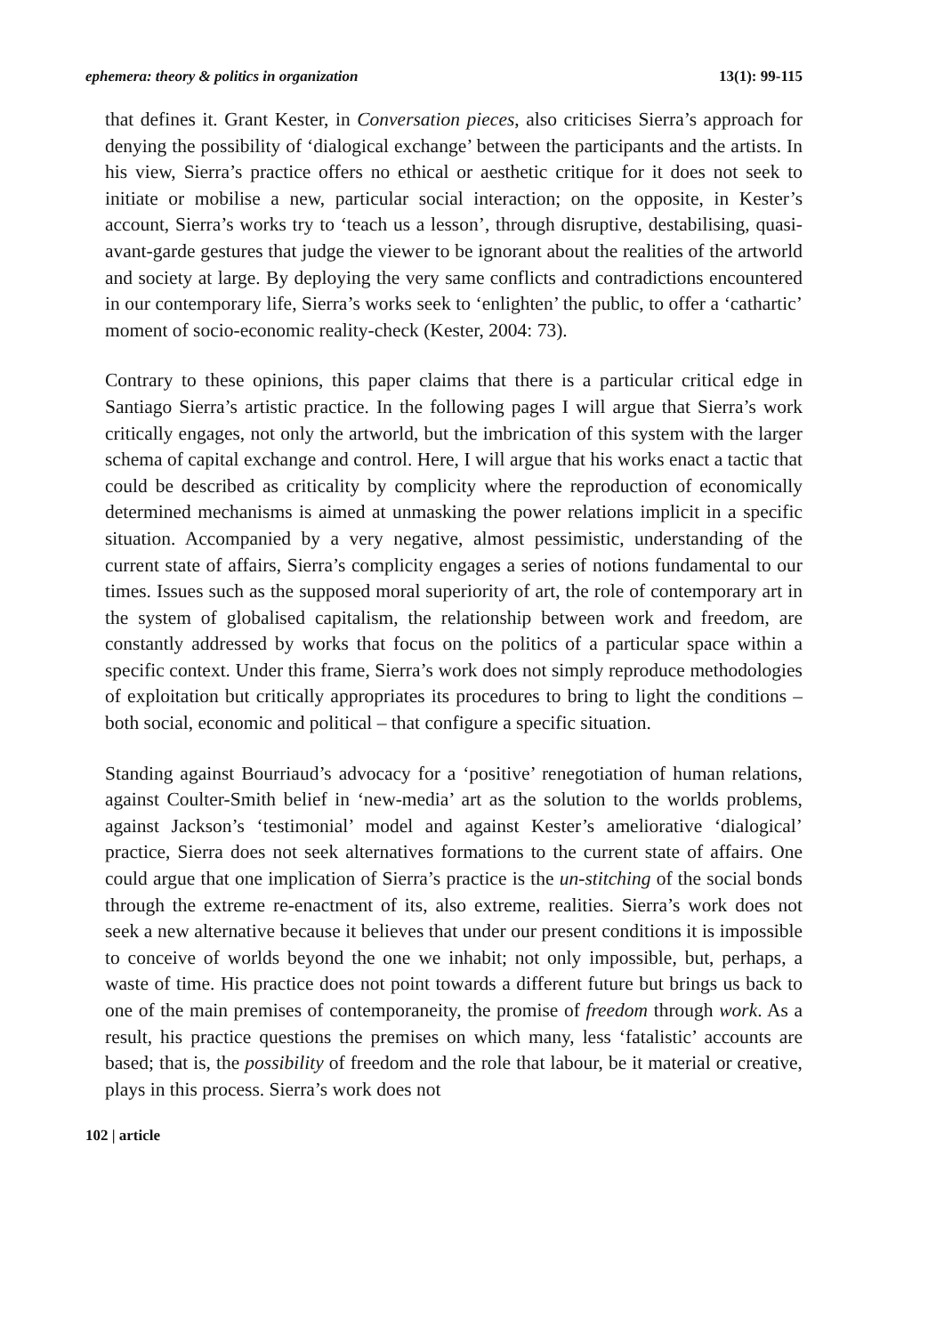ephemera: theory & politics in organization 13(1): 99-115
that defines it. Grant Kester, in Conversation pieces, also criticises Sierra’s approach for denying the possibility of ‘dialogical exchange’ between the participants and the artists. In his view, Sierra’s practice offers no ethical or aesthetic critique for it does not seek to initiate or mobilise a new, particular social interaction; on the opposite, in Kester’s account, Sierra’s works try to ‘teach us a lesson’, through disruptive, destabilising, quasi-avant-garde gestures that judge the viewer to be ignorant about the realities of the artworld and society at large. By deploying the very same conflicts and contradictions encountered in our contemporary life, Sierra’s works seek to ‘enlighten’ the public, to offer a ‘cathartic’ moment of socio-economic reality-check (Kester, 2004: 73).
Contrary to these opinions, this paper claims that there is a particular critical edge in Santiago Sierra’s artistic practice. In the following pages I will argue that Sierra’s work critically engages, not only the artworld, but the imbrication of this system with the larger schema of capital exchange and control. Here, I will argue that his works enact a tactic that could be described as criticality by complicity where the reproduction of economically determined mechanisms is aimed at unmasking the power relations implicit in a specific situation. Accompanied by a very negative, almost pessimistic, understanding of the current state of affairs, Sierra’s complicity engages a series of notions fundamental to our times. Issues such as the supposed moral superiority of art, the role of contemporary art in the system of globalised capitalism, the relationship between work and freedom, are constantly addressed by works that focus on the politics of a particular space within a specific context. Under this frame, Sierra’s work does not simply reproduce methodologies of exploitation but critically appropriates its procedures to bring to light the conditions – both social, economic and political – that configure a specific situation.
Standing against Bourriaud’s advocacy for a ‘positive’ renegotiation of human relations, against Coulter-Smith belief in ‘new-media’ art as the solution to the worlds problems, against Jackson’s ‘testimonial’ model and against Kester’s ameliorative ‘dialogical’ practice, Sierra does not seek alternatives formations to the current state of affairs. One could argue that one implication of Sierra’s practice is the un-stitching of the social bonds through the extreme re-enactment of its, also extreme, realities. Sierra’s work does not seek a new alternative because it believes that under our present conditions it is impossible to conceive of worlds beyond the one we inhabit; not only impossible, but, perhaps, a waste of time. His practice does not point towards a different future but brings us back to one of the main premises of contemporaneity, the promise of freedom through work. As a result, his practice questions the premises on which many, less ‘fatalistic’ accounts are based; that is, the possibility of freedom and the role that labour, be it material or creative, plays in this process. Sierra’s work does not
102 | article